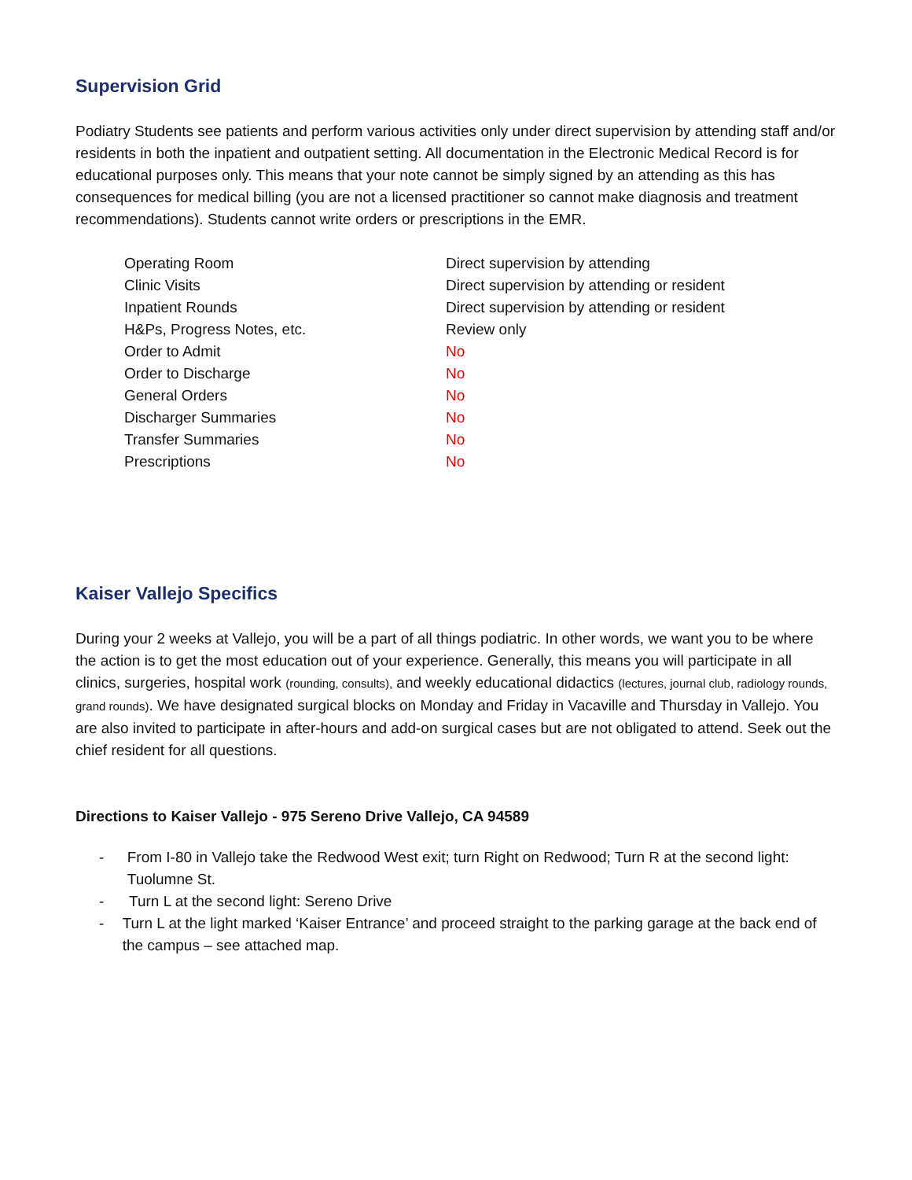Supervision Grid
Podiatry Students see patients and perform various activities only under direct supervision by attending staff and/or residents in both the inpatient and outpatient setting. All documentation in the Electronic Medical Record is for educational purposes only. This means that your note cannot be simply signed by an attending as this has consequences for medical billing (you are not a licensed practitioner so cannot make diagnosis and treatment recommendations). Students cannot write orders or prescriptions in the EMR.
| Operating Room | Direct supervision by attending |
| Clinic Visits | Direct supervision by attending or resident |
| Inpatient Rounds | Direct supervision by attending or resident |
| H&Ps, Progress Notes, etc. | Review only |
| Order to Admit | No |
| Order to Discharge | No |
| General Orders | No |
| Discharger Summaries | No |
| Transfer Summaries | No |
| Prescriptions | No |
Kaiser Vallejo Specifics
During your 2 weeks at Vallejo, you will be a part of all things podiatric. In other words, we want you to be where the action is to get the most education out of your experience. Generally, this means you will participate in all clinics, surgeries, hospital work (rounding, consults), and weekly educational didactics (lectures, journal club, radiology rounds, grand rounds). We have designated surgical blocks on Monday and Friday in Vacaville and Thursday in Vallejo. You are also invited to participate in after-hours and add-on surgical cases but are not obligated to attend. Seek out the chief resident for all questions.
Directions to Kaiser Vallejo - 975 Sereno Drive Vallejo, CA 94589
- From I-80 in Vallejo take the Redwood West exit; turn Right on Redwood; Turn R at the second light: Tuolumne St.
- Turn L at the second light: Sereno Drive
- Turn L at the light marked ‘Kaiser Entrance’ and proceed straight to the parking garage at the back end of the campus – see attached map.